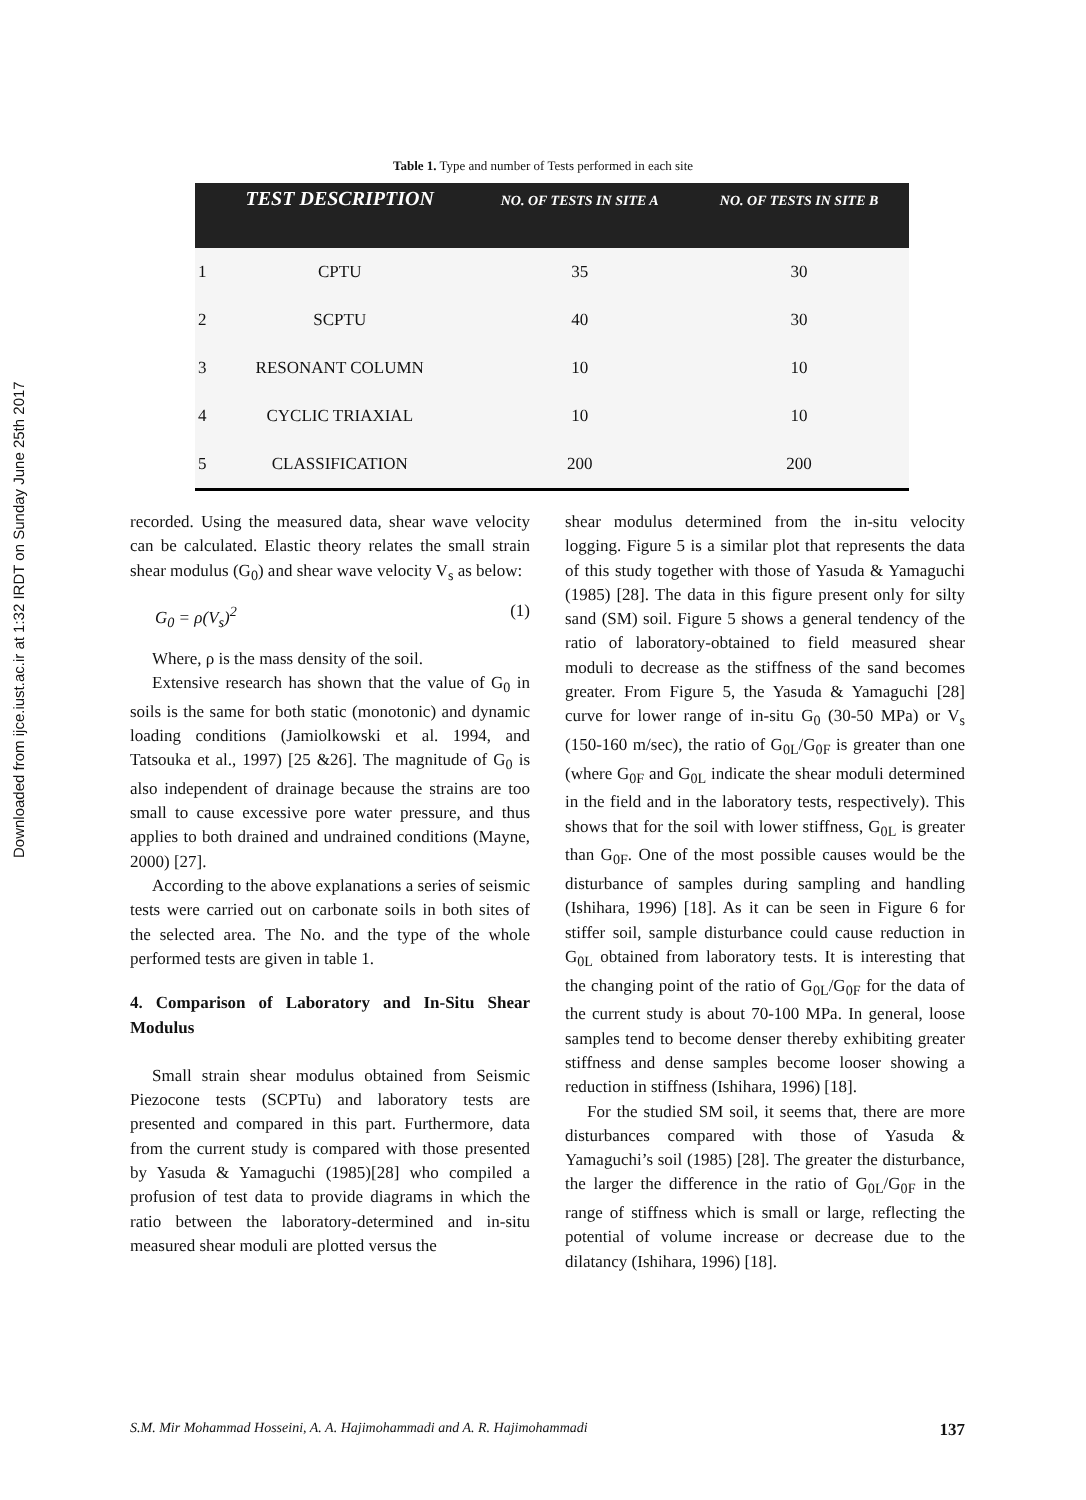Downloaded from ijce.iust.ac.ir at 1:32 IRDT on Sunday June 25th 2017
Table 1. Type and number of Tests performed in each site
| | TEST DESCRIPTION | NO. OF TESTS IN SITE A | NO. OF TESTS IN SITE B |
| --- | --- | --- | --- |
| 1 | CPTU | 35 | 30 |
| 2 | SCPTU | 40 | 30 |
| 3 | RESONANT COLUMN | 10 | 10 |
| 4 | CYCLIC TRIAXIAL | 10 | 10 |
| 5 | CLASSIFICATION | 200 | 200 |
recorded. Using the measured data, shear wave velocity can be calculated. Elastic theory relates the small strain shear modulus (G<sub>0</sub>) and shear wave velocity V<sub>s</sub> as below:
G<sub>0</sub> = ρ(V<sub>s</sub>)<sup>2</sup> (1)
Where, ρ is the mass density of the soil.
Extensive research has shown that the value of G<sub>0</sub> in soils is the same for both static (monotonic) and dynamic loading conditions (Jamiolkowski et al. 1994, and Tatsouka et al., 1997) [25 &26]. The magnitude of G<sub>0</sub> is also independent of drainage because the strains are too small to cause excessive pore water pressure, and thus applies to both drained and undrained conditions (Mayne, 2000) [27].
According to the above explanations a series of seismic tests were carried out on carbonate soils in both sites of the selected area. The No. and the type of the whole performed tests are given in table 1.
4. Comparison of Laboratory and In-Situ Shear Modulus
Small strain shear modulus obtained from Seismic Piezocone tests (SCPTu) and laboratory tests are presented and compared in this part. Furthermore, data from the current study is compared with those presented by Yasuda & Yamaguchi (1985)[28] who compiled a profusion of test data to provide diagrams in which the ratio between the laboratory-determined and in-situ measured shear moduli are plotted versus the
shear modulus determined from the in-situ velocity logging. Figure 5 is a similar plot that represents the data of this study together with those of Yasuda & Yamaguchi (1985) [28]. The data in this figure present only for silty sand (SM) soil. Figure 5 shows a general tendency of the ratio of laboratory-obtained to field measured shear moduli to decrease as the stiffness of the sand becomes greater. From Figure 5, the Yasuda & Yamaguchi [28] curve for lower range of in-situ G<sub>0</sub> (30-50 MPa) or V<sub>s</sub> (150-160 m/sec), the ratio of G<sub>0L</sub>/G<sub>0F</sub> is greater than one (where G<sub>0F</sub> and G<sub>0L</sub> indicate the shear moduli determined in the field and in the laboratory tests, respectively). This shows that for the soil with lower stiffness, G<sub>0L</sub> is greater than G<sub>0F</sub>. One of the most possible causes would be the disturbance of samples during sampling and handling (Ishihara, 1996) [18]. As it can be seen in Figure 6 for stiffer soil, sample disturbance could cause reduction in G<sub>0L</sub> obtained from laboratory tests. It is interesting that the changing point of the ratio of G<sub>0L</sub>/G<sub>0F</sub> for the data of the current study is about 70-100 MPa. In general, loose samples tend to become denser thereby exhibiting greater stiffness and dense samples become looser showing a reduction in stiffness (Ishihara, 1996) [18].
For the studied SM soil, it seems that, there are more disturbances compared with those of Yasuda & Yamaguchi’s soil (1985) [28]. The greater the disturbance, the larger the difference in the ratio of G<sub>0L</sub>/G<sub>0F</sub> in the range of stiffness which is small or large, reflecting the potential of volume increase or decrease due to the dilatancy (Ishihara, 1996) [18].
S.M. Mir Mohammad Hosseini, A. A. Hajimohammadi and A. R. Hajimohammadi 137